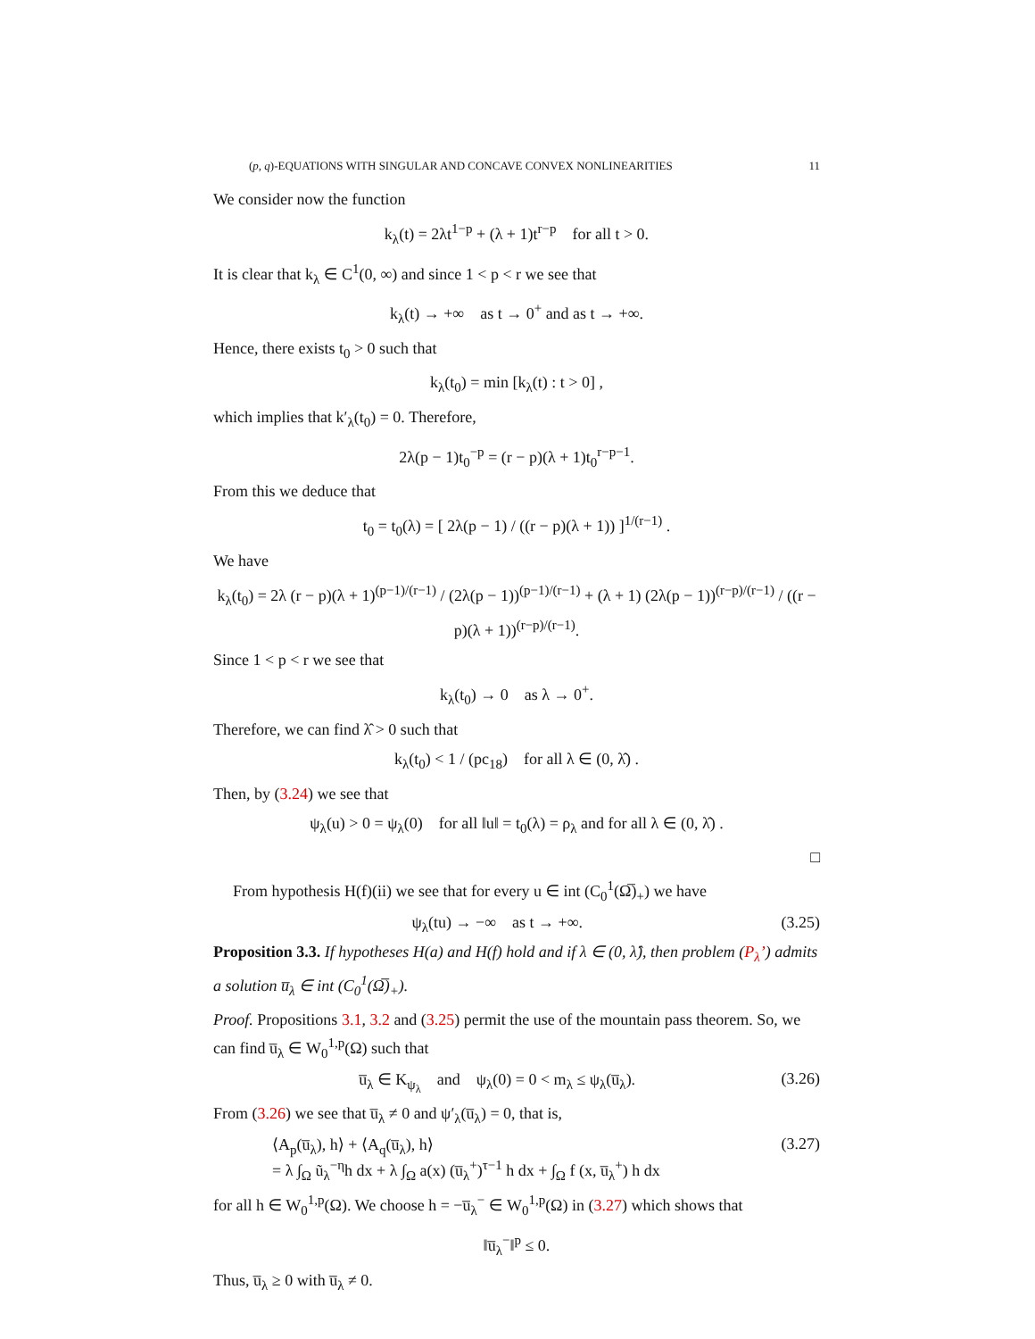(p, q)-EQUATIONS WITH SINGULAR AND CONCAVE CONVEX NONLINEARITIES 11
We consider now the function
k<sub>λ</sub>(t) = 2λt<sup>1−p</sup> + (λ + 1)t<sup>r−p</sup> for all t > 0.
It is clear that k<sub>λ</sub> ∈ C<sup>1</sup>(0, ∞) and since 1 < p < r we see that
k<sub>λ</sub>(t) → +∞ as t → 0<sup>+</sup> and as t → +∞.
Hence, there exists t<sub>0</sub> > 0 such that
k<sub>λ</sub>(t<sub>0</sub>) = min [k<sub>λ</sub>(t) : t > 0] ,
which implies that k′<sub>λ</sub>(t<sub>0</sub>) = 0. Therefore,
2λ(p − 1)t<sub>0</sub><sup>−p</sup> = (r − p)(λ + 1)t<sub>0</sub><sup>r−p−1</sup>.
From this we deduce that
t<sub>0</sub> = t<sub>0</sub>(λ) = [ 2λ(p − 1) / ((r − p)(λ + 1)) ]<sup>1/(r−1)</sup> .
We have
k<sub>λ</sub>(t<sub>0</sub>) = 2λ (r − p)(λ + 1)<sup>(p−1)/(r−1)</sup> / (2λ(p − 1))<sup>(p−1)/(r−1)</sup> + (λ + 1) (2λ(p − 1))<sup>(r−p)/(r−1)</sup> / ((r − p)(λ + 1))<sup>(r−p)/(r−1)</sup>.
Since 1 < p < r we see that
k<sub>λ</sub>(t<sub>0</sub>) → 0 as λ → 0<sup>+</sup>.
Therefore, we can find λ̂ > 0 such that
k<sub>λ</sub>(t<sub>0</sub>) < 1 / (pc<sub>18</sub>) for all λ ∈ (0, λ̂) .
Then, by (3.24) we see that
ψ<sub>λ</sub>(u) > 0 = ψ<sub>λ</sub>(0) for all ‖u‖ = t<sub>0</sub>(λ) = ρ<sub>λ</sub> and for all λ ∈ (0, λ̂) .
□
From hypothesis H(f)(ii) we see that for every u ∈ int (C<sub>0</sub><sup>1</sup>(Ω̅)<sub>+</sub>) we have
ψ<sub>λ</sub>(tu) → −∞ as t → +∞. (3.25)
Proposition 3.3. If hypotheses H(a) and H(f) hold and if λ ∈ (0, λ̂), then problem (P<sub>λ</sub>’) admits a solution u̅<sub>λ</sub> ∈ int (C<sub>0</sub><sup>1</sup>(Ω̅)<sub>+</sub>).
Proof. Propositions 3.1, 3.2 and (3.25) permit the use of the mountain pass theorem. So, we can find u̅<sub>λ</sub> ∈ W<sub>0</sub><sup>1,p</sup>(Ω) such that
u̅<sub>λ</sub> ∈ K<sub>ψ<sub>λ</sub></sub> and ψ<sub>λ</sub>(0) = 0 < m<sub>λ</sub> ≤ ψ<sub>λ</sub>(u̅<sub>λ</sub>). (3.26)
From (3.26) we see that u̅<sub>λ</sub> ≠ 0 and ψ′<sub>λ</sub>(u̅<sub>λ</sub>) = 0, that is,
⟨A<sub>p</sub>(u̅<sub>λ</sub>), h⟩ + ⟨A<sub>q</sub>(u̅<sub>λ</sub>), h⟩
= λ ∫<sub>Ω</sub> ũ<sub>λ</sub><sup>−η</sup>h dx + λ ∫<sub>Ω</sub> a(x) (u̅<sub>λ</sub><sup>+</sup>)<sup>τ−1</sup> h dx + ∫<sub>Ω</sub> f (x, u̅<sub>λ</sub><sup>+</sup>) h dx (3.27)
for all h ∈ W<sub>0</sub><sup>1,p</sup>(Ω). We choose h = −u̅<sub>λ</sub><sup>−</sup> ∈ W<sub>0</sub><sup>1,p</sup>(Ω) in (3.27) which shows that
‖u̅<sub>λ</sub><sup>−</sup>‖<sup>p</sup> ≤ 0.
Thus, u̅<sub>λ</sub> ≥ 0 with u̅<sub>λ</sub> ≠ 0.